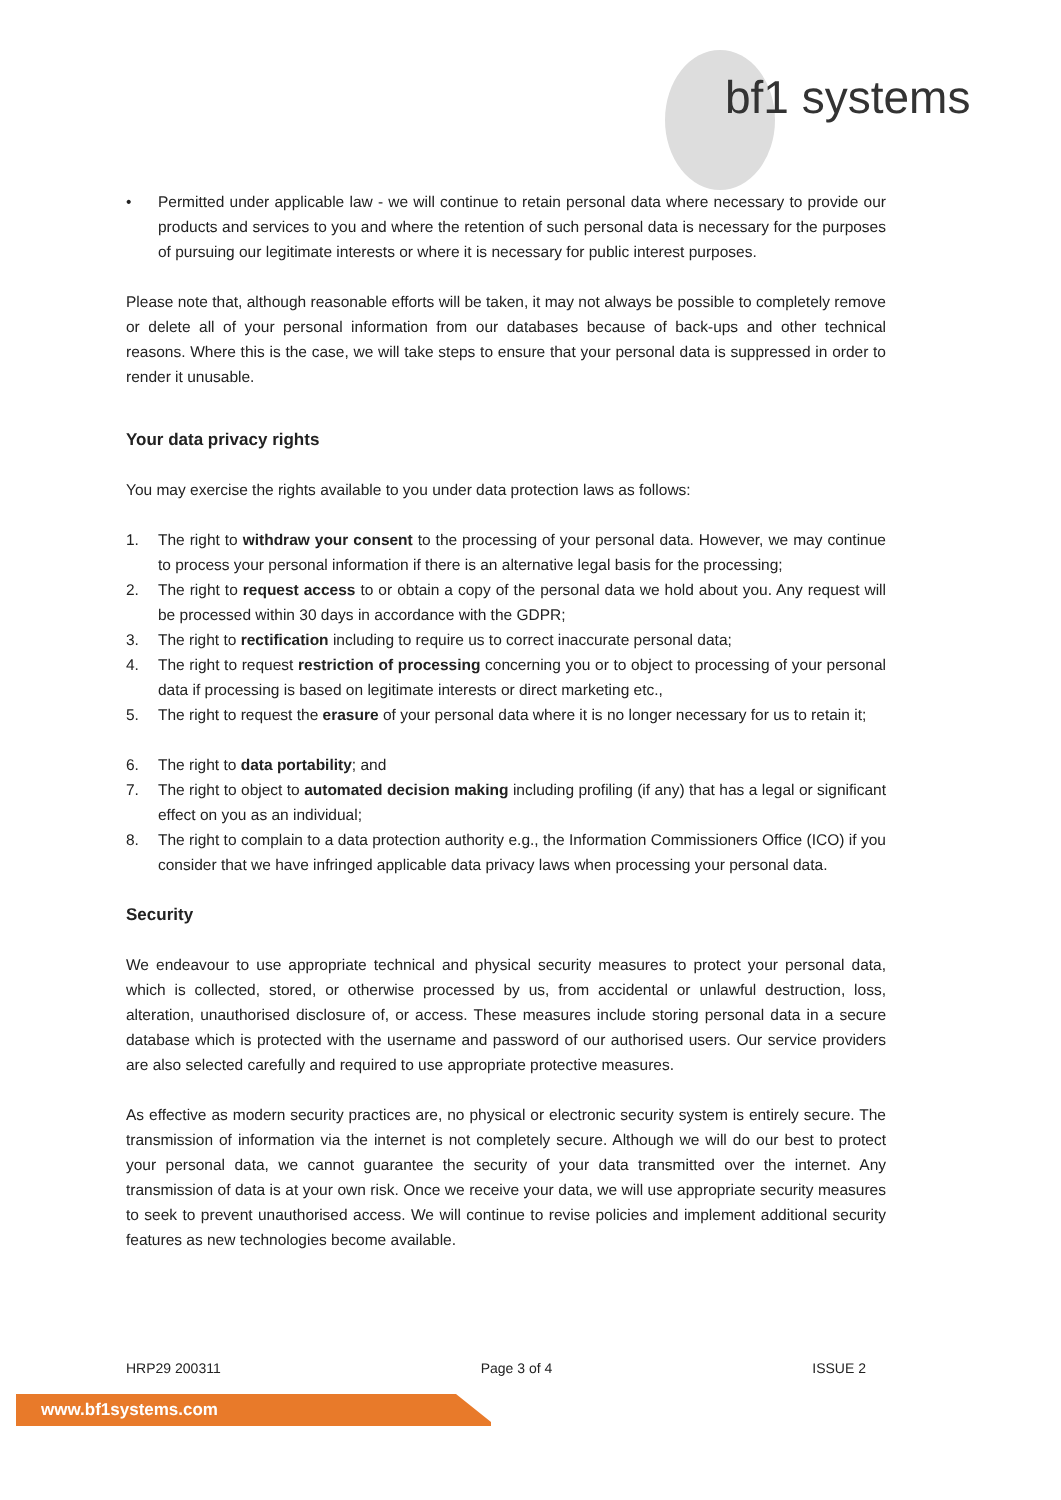bf1 systems
• Permitted under applicable law - we will continue to retain personal data where necessary to provide our products and services to you and where the retention of such personal data is necessary for the purposes of pursuing our legitimate interests or where it is necessary for public interest purposes.
Please note that, although reasonable efforts will be taken, it may not always be possible to completely remove or delete all of your personal information from our databases because of back-ups and other technical reasons. Where this is the case, we will take steps to ensure that your personal data is suppressed in order to render it unusable.
Your data privacy rights
You may exercise the rights available to you under data protection laws as follows:
1. The right to withdraw your consent to the processing of your personal data. However, we may continue to process your personal information if there is an alternative legal basis for the processing;
2. The right to request access to or obtain a copy of the personal data we hold about you. Any request will be processed within 30 days in accordance with the GDPR;
3. The right to rectification including to require us to correct inaccurate personal data;
4. The right to request restriction of processing concerning you or to object to processing of your personal data if processing is based on legitimate interests or direct marketing etc.,
5. The right to request the erasure of your personal data where it is no longer necessary for us to retain it;
6. The right to data portability; and
7. The right to object to automated decision making including profiling (if any) that has a legal or significant effect on you as an individual;
8. The right to complain to a data protection authority e.g., the Information Commissioners Office (ICO) if you consider that we have infringed applicable data privacy laws when processing your personal data.
Security
We endeavour to use appropriate technical and physical security measures to protect your personal data, which is collected, stored, or otherwise processed by us, from accidental or unlawful destruction, loss, alteration, unauthorised disclosure of, or access. These measures include storing personal data in a secure database which is protected with the username and password of our authorised users. Our service providers are also selected carefully and required to use appropriate protective measures.
As effective as modern security practices are, no physical or electronic security system is entirely secure. The transmission of information via the internet is not completely secure. Although we will do our best to protect your personal data, we cannot guarantee the security of your data transmitted over the internet. Any transmission of data is at your own risk. Once we receive your data, we will use appropriate security measures to seek to prevent unauthorised access. We will continue to revise policies and implement additional security features as new technologies become available.
HRP29 200311 Page 3 of 4 ISSUE 2
www.bf1systems.com